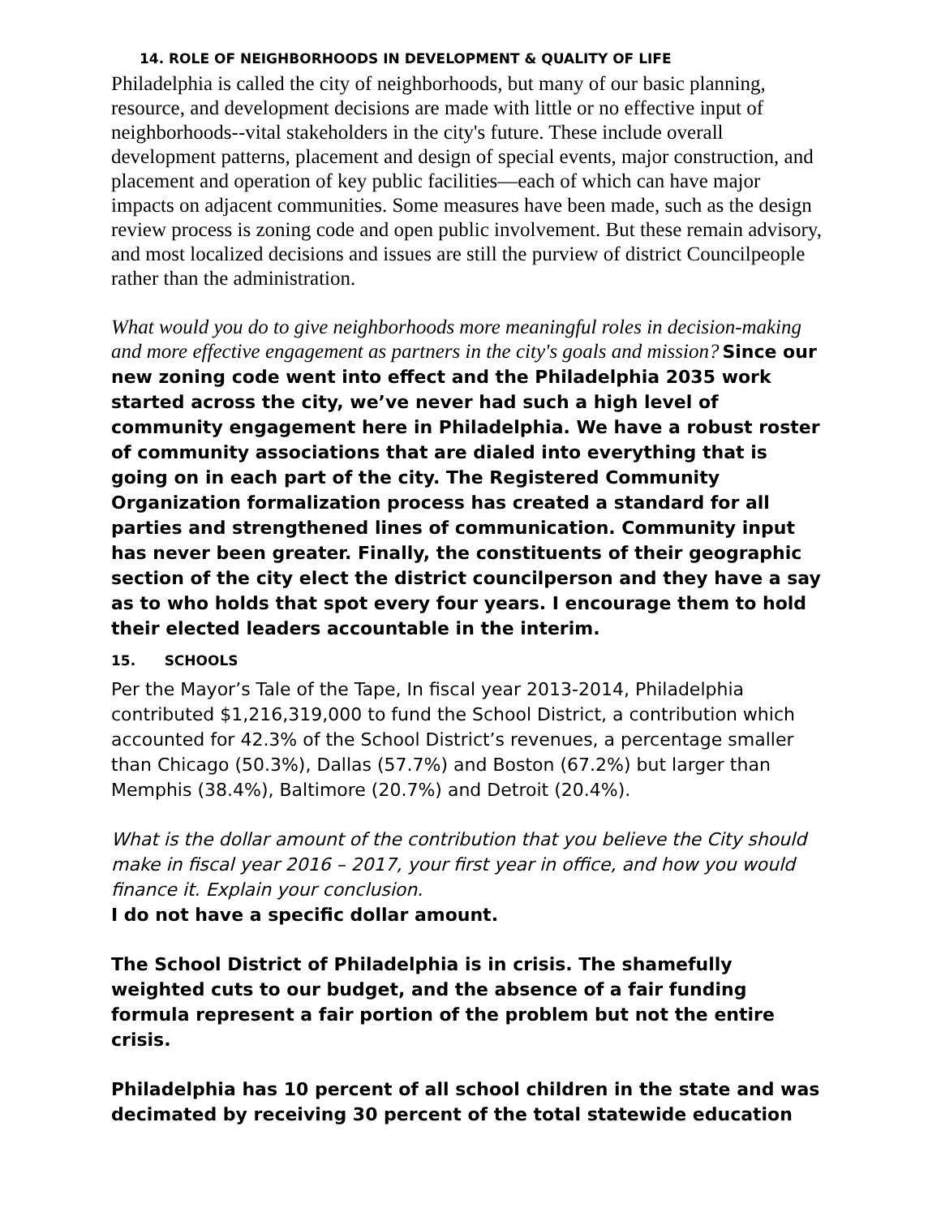14. ROLE OF NEIGHBORHOODS IN DEVELOPMENT & QUALITY OF LIFE
Philadelphia is called the city of neighborhoods, but many of our basic planning, resource, and development decisions are made with little or no effective input of neighborhoods--vital stakeholders in the city's future. These include overall development patterns, placement and design of special events, major construction, and placement and operation of key public facilities—each of which can have major impacts on adjacent communities. Some measures have been made, such as the design review process is zoning code and open public involvement. But these remain advisory, and most localized decisions and issues are still the purview of district Councilpeople rather than the administration.
What would you do to give neighborhoods more meaningful roles in decision-making and more effective engagement as partners in the city's goals and mission? Since our new zoning code went into effect and the Philadelphia 2035 work started across the city, we’ve never had such a high level of community engagement here in Philadelphia. We have a robust roster of community associations that are dialed into everything that is going on in each part of the city. The Registered Community Organization formalization process has created a standard for all parties and strengthened lines of communication. Community input has never been greater. Finally, the constituents of their geographic section of the city elect the district councilperson and they have a say as to who holds that spot every four years. I encourage them to hold their elected leaders accountable in the interim.
15. SCHOOLS
Per the Mayor’s Tale of the Tape, In fiscal year 2013-2014, Philadelphia contributed $1,216,319,000 to fund the School District, a contribution which accounted for 42.3% of the School District’s revenues, a percentage smaller than Chicago (50.3%), Dallas (57.7%) and Boston (67.2%) but larger than Memphis (38.4%), Baltimore (20.7%) and Detroit (20.4%).
What is the dollar amount of the contribution that you believe the City should make in fiscal year 2016 – 2017, your first year in office, and how you would finance it. Explain your conclusion.
I do not have a specific dollar amount.
The School District of Philadelphia is in crisis. The shamefully weighted cuts to our budget, and the absence of a fair funding formula represent a fair portion of the problem but not the entire crisis.
Philadelphia has 10 percent of all school children in the state and was decimated by receiving 30 percent of the total statewide education